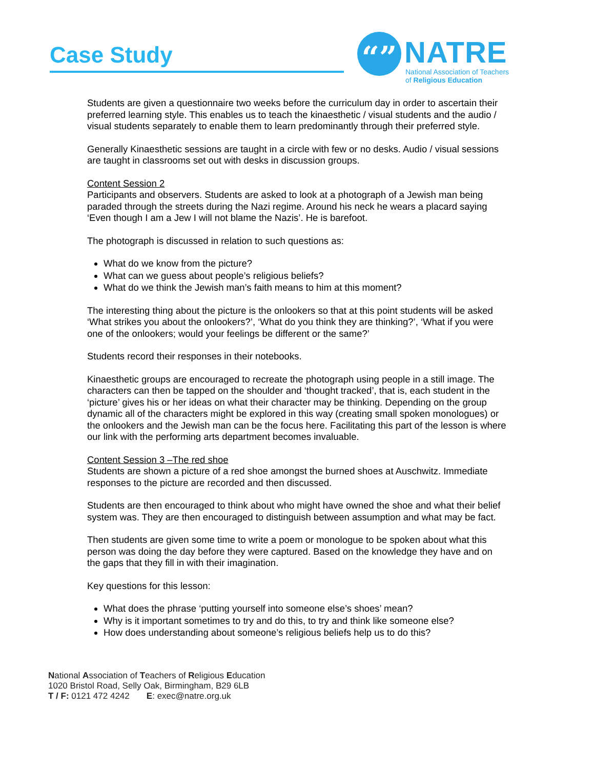Case Study
“” NATRE
National Association of Teachers
of Religious Education
Students are given a questionnaire two weeks before the curriculum day in order to ascertain their preferred learning style. This enables us to teach the kinaesthetic / visual students and the audio / visual students separately to enable them to learn predominantly through their preferred style.
Generally Kinaesthetic sessions are taught in a circle with few or no desks. Audio / visual sessions are taught in classrooms set out with desks in discussion groups.
Content Session 2
Participants and observers. Students are asked to look at a photograph of a Jewish man being paraded through the streets during the Nazi regime. Around his neck he wears a placard saying ‘Even though I am a Jew I will not blame the Nazis’. He is barefoot.
The photograph is discussed in relation to such questions as:
What do we know from the picture?
What can we guess about people’s religious beliefs?
What do we think the Jewish man’s faith means to him at this moment?
The interesting thing about the picture is the onlookers so that at this point students will be asked ‘What strikes you about the onlookers?’, ‘What do you think they are thinking?’, ‘What if you were one of the onlookers; would your feelings be different or the same?’
Students record their responses in their notebooks.
Kinaesthetic groups are encouraged to recreate the photograph using people in a still image. The characters can then be tapped on the shoulder and ‘thought tracked’, that is, each student in the ‘picture’ gives his or her ideas on what their character may be thinking. Depending on the group dynamic all of the characters might be explored in this way (creating small spoken monologues) or the onlookers and the Jewish man can be the focus here. Facilitating this part of the lesson is where our link with the performing arts department becomes invaluable.
Content Session 3 –The red shoe
Students are shown a picture of a red shoe amongst the burned shoes at Auschwitz. Immediate responses to the picture are recorded and then discussed.
Students are then encouraged to think about who might have owned the shoe and what their belief system was. They are then encouraged to distinguish between assumption and what may be fact.
Then students are given some time to write a poem or monologue to be spoken about what this person was doing the day before they were captured. Based on the knowledge they have and on the gaps that they fill in with their imagination.
Key questions for this lesson:
What does the phrase ‘putting yourself into someone else’s shoes’ mean?
Why is it important sometimes to try and do this, to try and think like someone else?
How does understanding about someone’s religious beliefs help us to do this?
National Association of Teachers of Religious Education
1020 Bristol Road, Selly Oak, Birmingham, B29 6LB
T / F: 0121 472 4242 E: exec@natre.org.uk